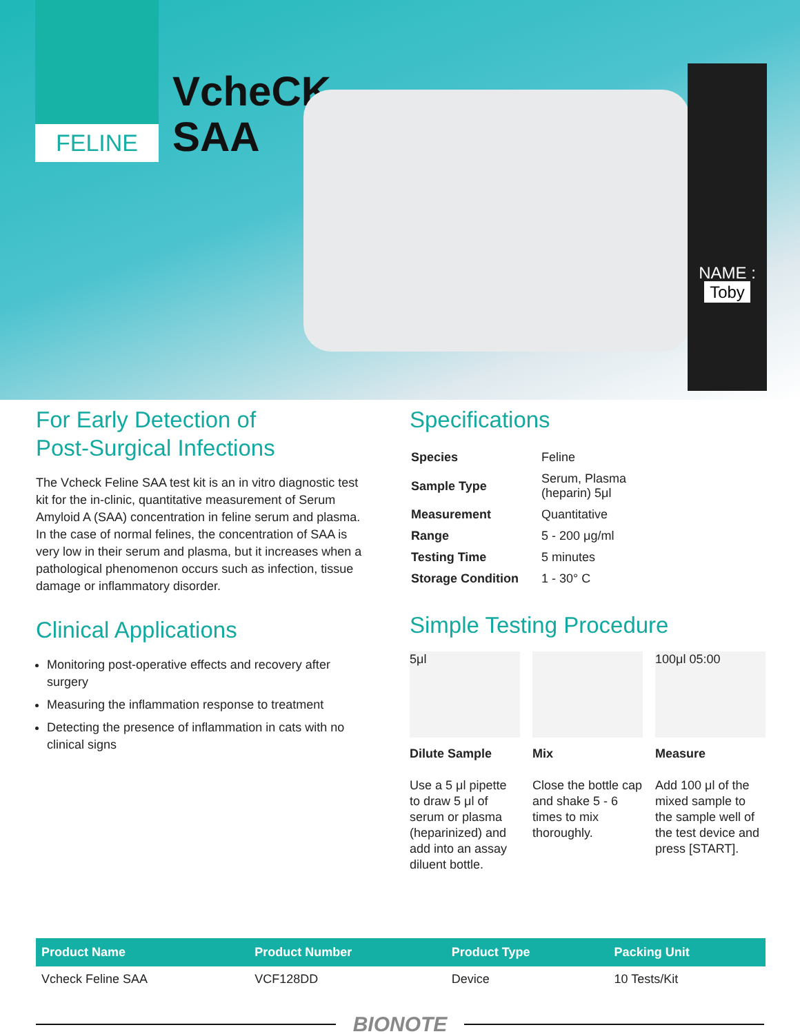FELINE
VcheCK
SAA
NAME :
Toby
For Early Detection of
Post-Surgical Infections
The Vcheck Feline SAA test kit is an in vitro diagnostic test kit for the in-clinic, quantitative measurement of Serum Amyloid A (SAA) concentration in feline serum and plasma. In the case of normal felines, the concentration of SAA is very low in their serum and plasma, but it increases when a pathological phenomenon occurs such as infection, tissue damage or inflammatory disorder.
Clinical Applications
Monitoring post-operative effects and recovery after surgery
Measuring the inflammation response to treatment
Detecting the presence of inflammation in cats with no clinical signs
Specifications
| Species | Feline |
| Sample Type | Serum, Plasma (heparin) 5μl |
| Measurement | Quantitative |
| Range | 5 - 200 μg/ml |
| Testing Time | 5 minutes |
| Storage Condition | 1 - 30° C |
Simple Testing Procedure
5μl
Dilute Sample
Use a 5 μl pipette to draw 5 μl of serum or plasma (heparinized) and add into an assay diluent bottle.
Mix
Close the bottle cap and shake 5 - 6 times to mix thoroughly.
100μl 05:00
Measure
Add 100 μl of the mixed sample to the sample well of the test device and press [START].
| Product Name | Product Number | Product Type | Packing Unit |
| --- | --- | --- | --- |
| Vcheck Feline SAA | VCF128DD | Device | 10 Tests/Kit |
BIONOTE